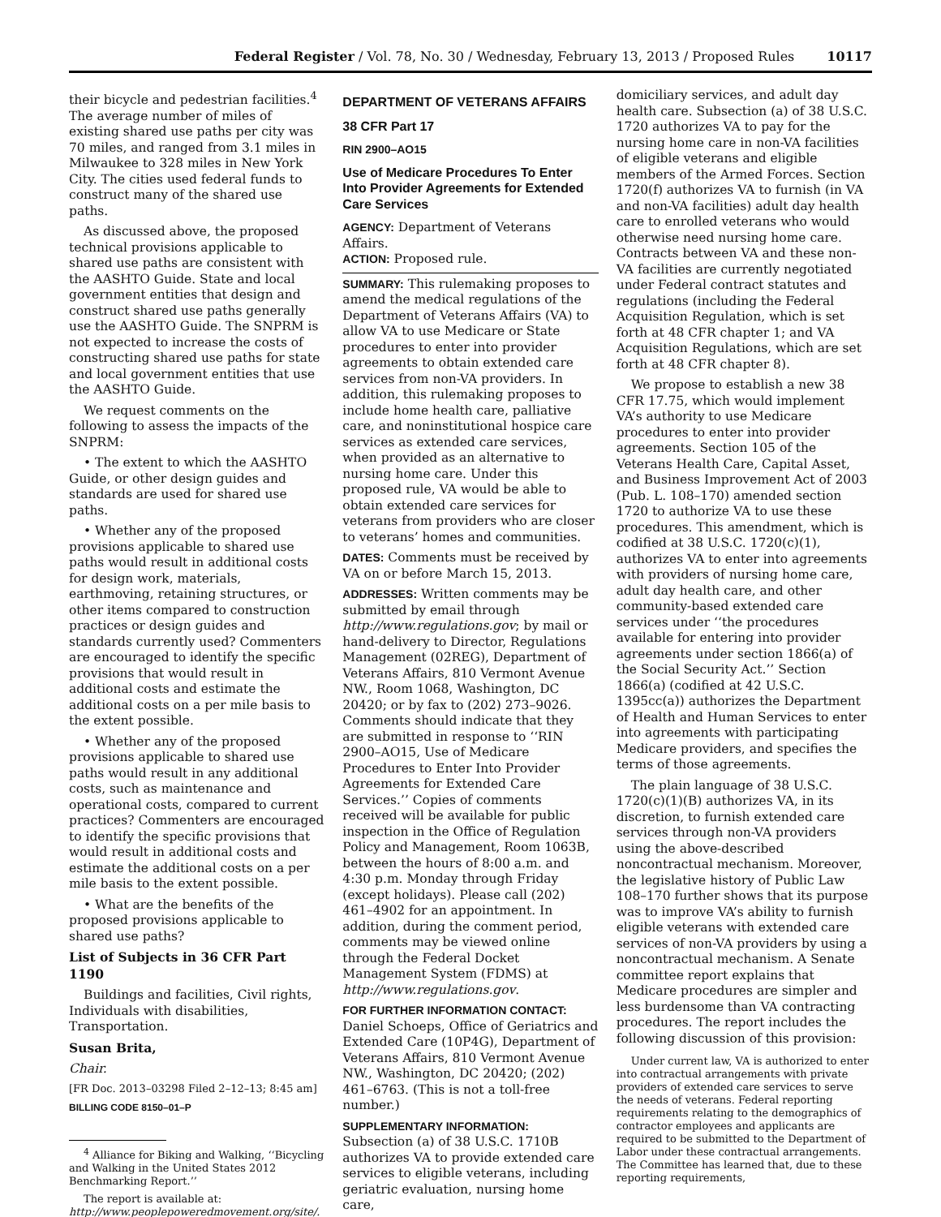Federal Register / Vol. 78, No. 30 / Wednesday, February 13, 2013 / Proposed Rules 10117
their bicycle and pedestrian facilities.<sup>4</sup> The average number of miles of existing shared use paths per city was 70 miles, and ranged from 3.1 miles in Milwaukee to 328 miles in New York City. The cities used federal funds to construct many of the shared use paths.
As discussed above, the proposed technical provisions applicable to shared use paths are consistent with the AASHTO Guide. State and local government entities that design and construct shared use paths generally use the AASHTO Guide. The SNPRM is not expected to increase the costs of constructing shared use paths for state and local government entities that use the AASHTO Guide.
We request comments on the following to assess the impacts of the SNPRM:
• The extent to which the AASHTO Guide, or other design guides and standards are used for shared use paths.
• Whether any of the proposed provisions applicable to shared use paths would result in additional costs for design work, materials, earthmoving, retaining structures, or other items compared to construction practices or design guides and standards currently used? Commenters are encouraged to identify the specific provisions that would result in additional costs and estimate the additional costs on a per mile basis to the extent possible.
• Whether any of the proposed provisions applicable to shared use paths would result in any additional costs, such as maintenance and operational costs, compared to current practices? Commenters are encouraged to identify the specific provisions that would result in additional costs and estimate the additional costs on a per mile basis to the extent possible.
• What are the benefits of the proposed provisions applicable to shared use paths?
List of Subjects in 36 CFR Part 1190
Buildings and facilities, Civil rights, Individuals with disabilities, Transportation.
Susan Brita,
Chair.
[FR Doc. 2013–03298 Filed 2–12–13; 8:45 am]
BILLING CODE 8150–01–P
<sup>4</sup> Alliance for Biking and Walking, ‘‘Bicycling and Walking in the United States 2012 Benchmarking Report.’’
The report is available at: http://www.peoplepoweredmovement.org/site/.
DEPARTMENT OF VETERANS AFFAIRS
38 CFR Part 17
RIN 2900–AO15
Use of Medicare Procedures To Enter Into Provider Agreements for Extended Care Services
AGENCY: Department of Veterans Affairs.
ACTION: Proposed rule.
SUMMARY: This rulemaking proposes to amend the medical regulations of the Department of Veterans Affairs (VA) to allow VA to use Medicare or State procedures to enter into provider agreements to obtain extended care services from non-VA providers. In addition, this rulemaking proposes to include home health care, palliative care, and noninstitutional hospice care services as extended care services, when provided as an alternative to nursing home care. Under this proposed rule, VA would be able to obtain extended care services for veterans from providers who are closer to veterans’ homes and communities.
DATES: Comments must be received by VA on or before March 15, 2013.
ADDRESSES: Written comments may be submitted by email through http://www.regulations.gov; by mail or hand-delivery to Director, Regulations Management (02REG), Department of Veterans Affairs, 810 Vermont Avenue NW., Room 1068, Washington, DC 20420; or by fax to (202) 273–9026. Comments should indicate that they are submitted in response to ‘‘RIN 2900–AO15, Use of Medicare Procedures to Enter Into Provider Agreements for Extended Care Services.’’ Copies of comments received will be available for public inspection in the Office of Regulation Policy and Management, Room 1063B, between the hours of 8:00 a.m. and 4:30 p.m. Monday through Friday (except holidays). Please call (202) 461–4902 for an appointment. In addition, during the comment period, comments may be viewed online through the Federal Docket Management System (FDMS) at http://www.regulations.gov.
FOR FURTHER INFORMATION CONTACT: Daniel Schoeps, Office of Geriatrics and Extended Care (10P4G), Department of Veterans Affairs, 810 Vermont Avenue NW., Washington, DC 20420; (202) 461–6763. (This is not a toll-free number.)
SUPPLEMENTARY INFORMATION: Subsection (a) of 38 U.S.C. 1710B authorizes VA to provide extended care services to eligible veterans, including geriatric evaluation, nursing home care,
domiciliary services, and adult day health care. Subsection (a) of 38 U.S.C. 1720 authorizes VA to pay for the nursing home care in non-VA facilities of eligible veterans and eligible members of the Armed Forces. Section 1720(f) authorizes VA to furnish (in VA and non-VA facilities) adult day health care to enrolled veterans who would otherwise need nursing home care. Contracts between VA and these non-VA facilities are currently negotiated under Federal contract statutes and regulations (including the Federal Acquisition Regulation, which is set forth at 48 CFR chapter 1; and VA Acquisition Regulations, which are set forth at 48 CFR chapter 8).
We propose to establish a new 38 CFR 17.75, which would implement VA’s authority to use Medicare procedures to enter into provider agreements. Section 105 of the Veterans Health Care, Capital Asset, and Business Improvement Act of 2003 (Pub. L. 108–170) amended section 1720 to authorize VA to use these procedures. This amendment, which is codified at 38 U.S.C. 1720(c)(1), authorizes VA to enter into agreements with providers of nursing home care, adult day health care, and other community-based extended care services under ‘‘the procedures available for entering into provider agreements under section 1866(a) of the Social Security Act.’’ Section 1866(a) (codified at 42 U.S.C. 1395cc(a)) authorizes the Department of Health and Human Services to enter into agreements with participating Medicare providers, and specifies the terms of those agreements.
The plain language of 38 U.S.C. 1720(c)(1)(B) authorizes VA, in its discretion, to furnish extended care services through non-VA providers using the above-described noncontractual mechanism. Moreover, the legislative history of Public Law 108–170 further shows that its purpose was to improve VA’s ability to furnish eligible veterans with extended care services of non-VA providers by using a noncontractual mechanism. A Senate committee report explains that Medicare procedures are simpler and less burdensome than VA contracting procedures. The report includes the following discussion of this provision:
Under current law, VA is authorized to enter into contractual arrangements with private providers of extended care services to serve the needs of veterans. Federal reporting requirements relating to the demographics of contractor employees and applicants are required to be submitted to the Department of Labor under these contractual arrangements. The Committee has learned that, due to these reporting requirements,